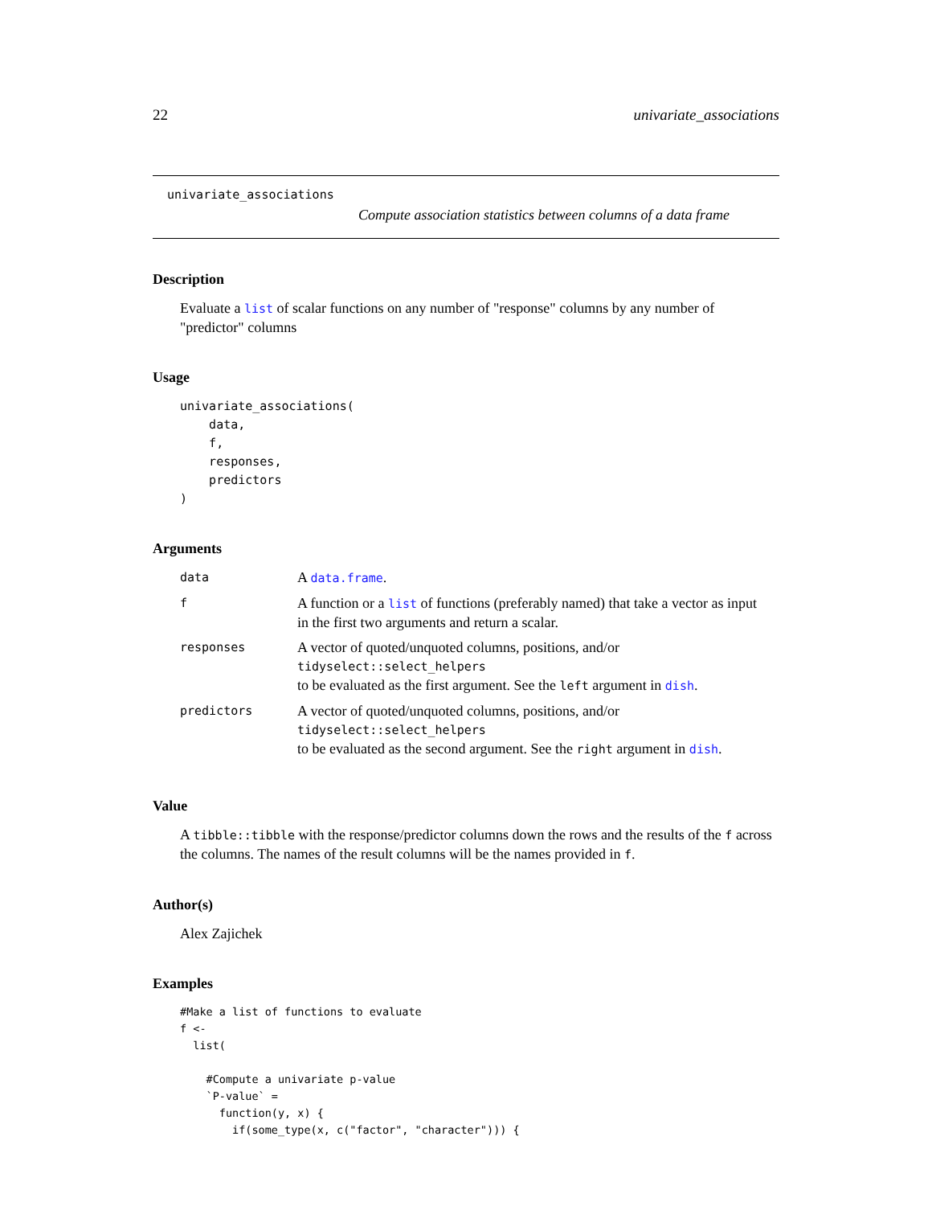22 univariate_associations
univariate_associations
Compute association statistics between columns of a data frame
Description
Evaluate a list of scalar functions on any number of "response" columns by any number of "predictor" columns
Usage
univariate_associations(
    data,
    f,
    responses,
    predictors
)
Arguments
| data | A data.frame . |
| f | A function or a list of functions (preferably named) that take a vector as input in the first two arguments and return a scalar. |
| responses | A vector of quoted/unquoted columns, positions, and/or tidyselect::select_helpers to be evaluated as the first argument. See the left argument in dish . |
| predictors | A vector of quoted/unquoted columns, positions, and/or tidyselect::select_helpers to be evaluated as the second argument. See the right argument in dish . |
Value
A tibble::tibble with the response/predictor columns down the rows and the results of the f across the columns. The names of the result columns will be the names provided in f.
Author(s)
Alex Zajichek
Examples
#Make a list of functions to evaluate
f <-
  list(

    #Compute a univariate p-value
    `P-value` =
      function(y, x) {
        if(some_type(x, c("factor", "character"))) {